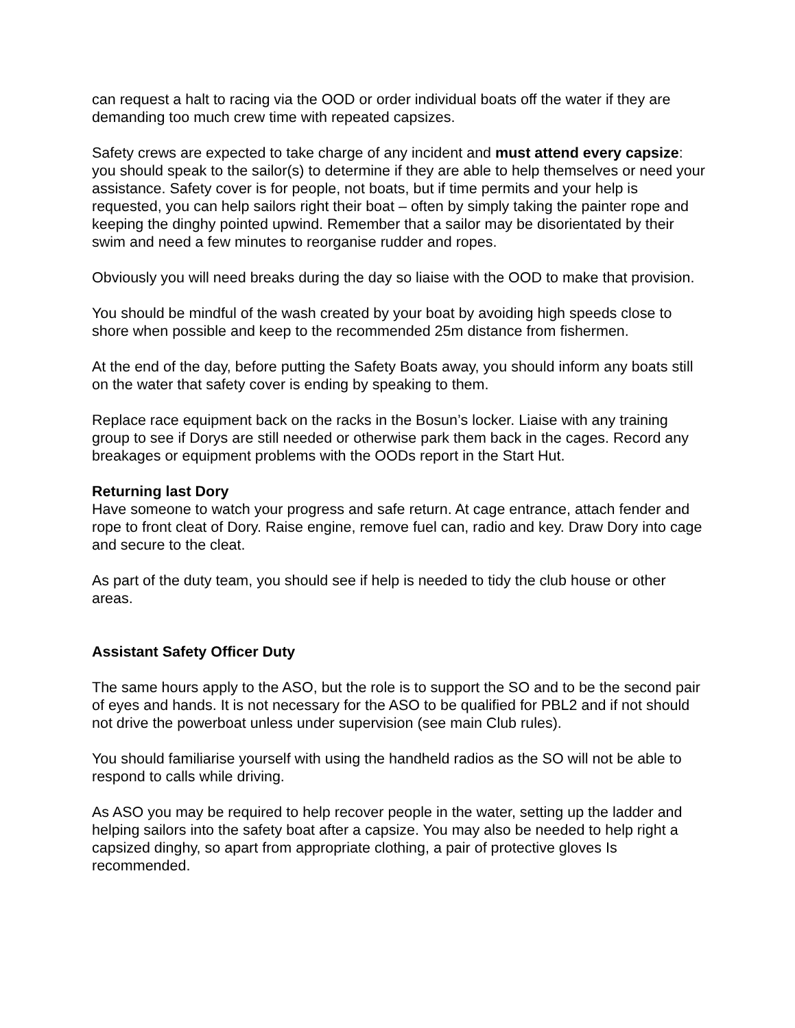can request a halt to racing via the OOD or order individual boats off the water if they are demanding too much crew time with repeated capsizes.
Safety crews are expected to take charge of any incident and must attend every capsize: you should speak to the sailor(s) to determine if they are able to help themselves or need your assistance. Safety cover is for people, not boats, but if time permits and your help is requested, you can help sailors right their boat – often by simply taking the painter rope and keeping the dinghy pointed upwind. Remember that a sailor may be disorientated by their swim and need a few minutes to reorganise rudder and ropes.
Obviously you will need breaks during the day so liaise with the OOD to make that provision.
You should be mindful of the wash created by your boat by avoiding high speeds close to shore when possible and keep to the recommended 25m distance from fishermen.
At the end of the day, before putting the Safety Boats away, you should inform any boats still on the water that safety cover is ending by speaking to them.
Replace race equipment back on the racks in the Bosun’s locker. Liaise with any training group to see if Dorys are still needed or otherwise park them back in the cages. Record any breakages or equipment problems with the OODs report in the Start Hut.
Returning last Dory
Have someone to watch your progress and safe return. At cage entrance, attach fender and rope to front cleat of Dory. Raise engine, remove fuel can, radio and key. Draw Dory into cage and secure to the cleat.
As part of the duty team, you should see if help is needed to tidy the club house or other areas.
Assistant Safety Officer Duty
The same hours apply to the ASO, but the role is to support the SO and to be the second pair of eyes and hands. It is not necessary for the ASO to be qualified for PBL2 and if not should not drive the powerboat unless under supervision (see main Club rules).
You should familiarise yourself with using the handheld radios as the SO will not be able to respond to calls while driving.
As ASO you may be required to help recover people in the water, setting up the ladder and helping sailors into the safety boat after a capsize. You may also be needed to help right a capsized dinghy, so apart from appropriate clothing, a pair of protective gloves Is recommended.